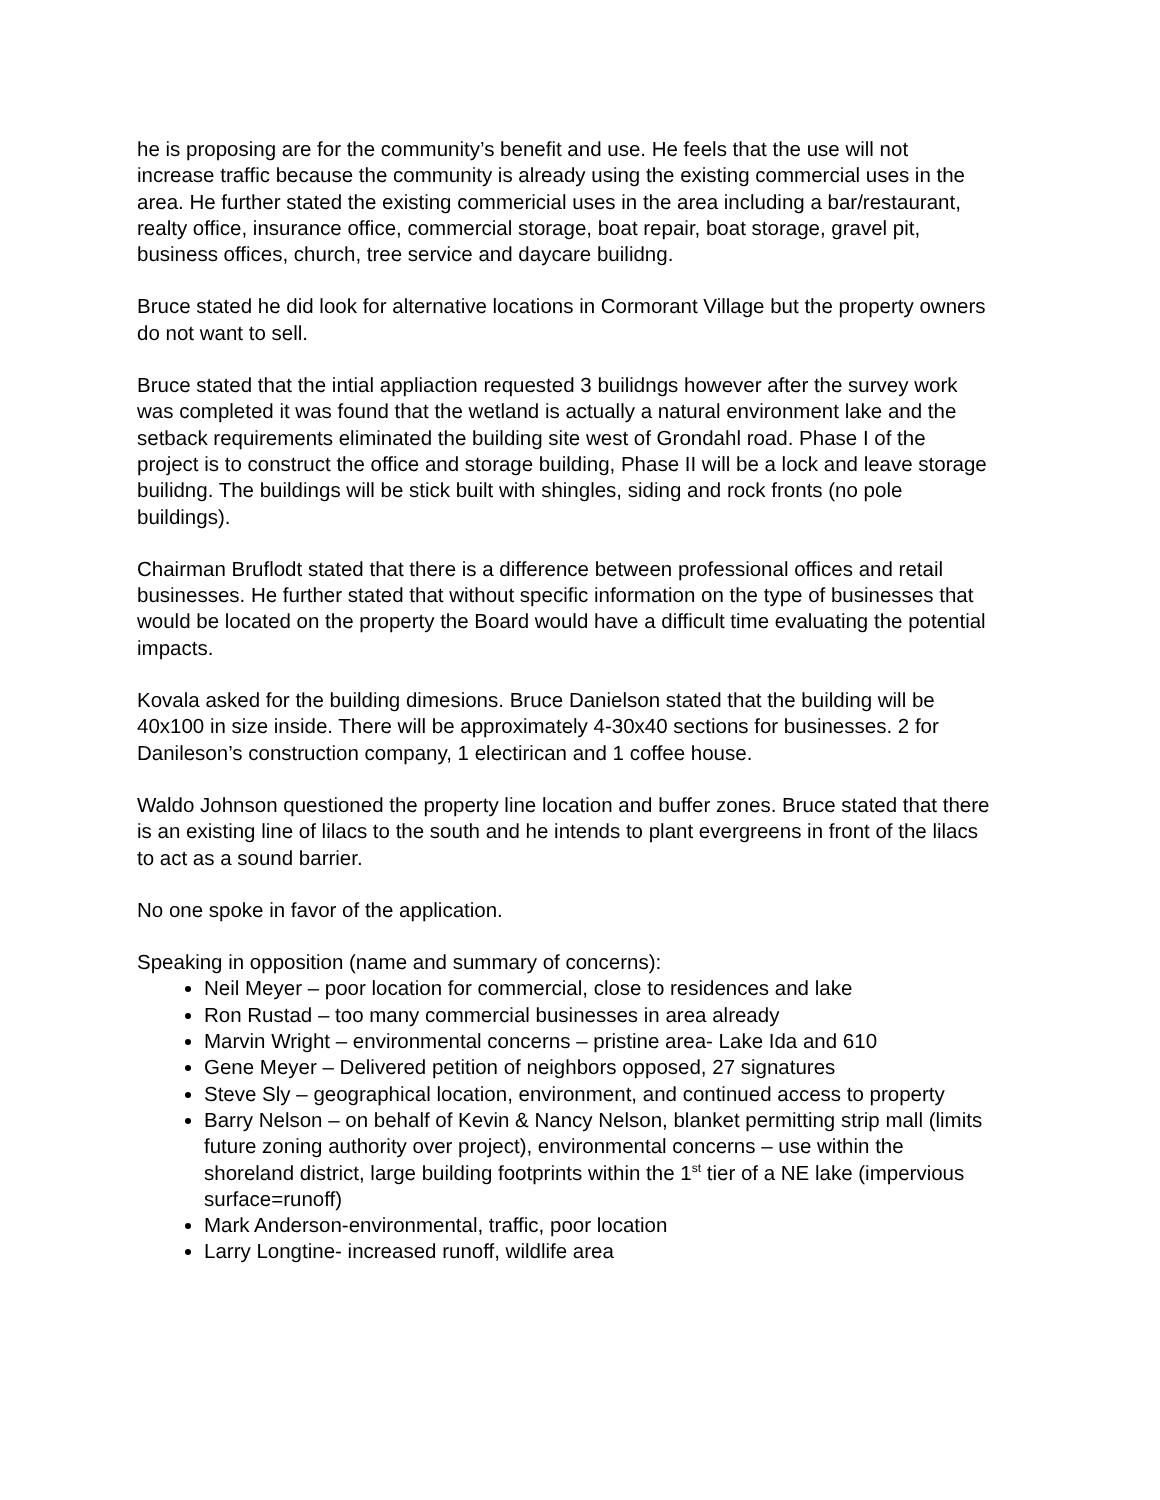he is proposing are for the community’s benefit and use. He feels that the use will not increase traffic because the community is already using the existing commercial uses in the area. He further stated the existing commericial uses in the area including a bar/restaurant, realty office, insurance office, commercial storage, boat repair, boat storage, gravel pit, business offices, church, tree service and daycare builidng.
Bruce stated he did look for alternative locations in Cormorant Village but the property owners do not want to sell.
Bruce stated that the intial appliaction requested 3 builidngs however after the survey work was completed it was found that the wetland is actually a natural environment lake and the setback requirements eliminated the building site west of Grondahl road. Phase I of the project is to construct the office and storage building, Phase II will be a lock and leave storage builidng. The buildings will be stick built with shingles, siding and rock fronts (no pole buildings).
Chairman Bruflodt stated that there is a difference between professional offices and retail businesses. He further stated that without specific information on the type of businesses that would be located on the property the Board would have a difficult time evaluating the potential impacts.
Kovala asked for the building dimesions. Bruce Danielson stated that the building will be 40x100 in size inside. There will be approximately 4-30x40 sections for businesses. 2 for Danileson’s construction company, 1 electirican and 1 coffee house.
Waldo Johnson questioned the property line location and buffer zones. Bruce stated that there is an existing line of lilacs to the south and he intends to plant evergreens in front of the lilacs to act as a sound barrier.
No one spoke in favor of the application.
Speaking in opposition (name and summary of concerns):
Neil Meyer – poor location for commercial, close to residences and lake
Ron Rustad – too many commercial businesses in area already
Marvin Wright – environmental concerns – pristine area- Lake Ida and 610
Gene Meyer – Delivered petition of neighbors opposed, 27 signatures
Steve Sly – geographical location, environment, and continued access to property
Barry Nelson – on behalf of Kevin & Nancy Nelson, blanket permitting strip mall (limits future zoning authority over project), environmental concerns – use within the shoreland district, large building footprints within the 1<sup>st</sup> tier of a NE lake (impervious surface=runoff)
Mark Anderson-environmental, traffic, poor location
Larry Longtine- increased runoff, wildlife area